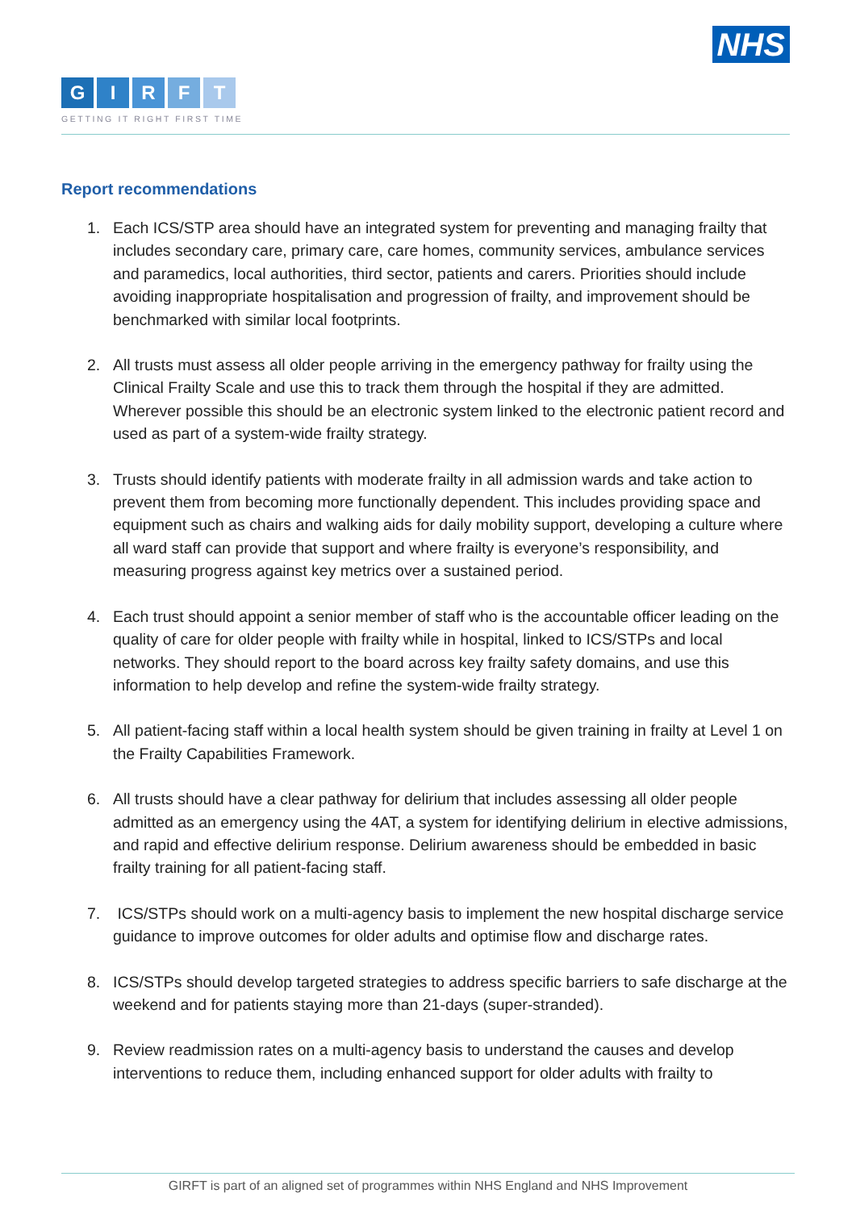NHS
GIRFT
GETTING IT RIGHT FIRST TIME
Report recommendations
1. Each ICS/STP area should have an integrated system for preventing and managing frailty that includes secondary care, primary care, care homes, community services, ambulance services and paramedics, local authorities, third sector, patients and carers. Priorities should include avoiding inappropriate hospitalisation and progression of frailty, and improvement should be benchmarked with similar local footprints.
2. All trusts must assess all older people arriving in the emergency pathway for frailty using the Clinical Frailty Scale and use this to track them through the hospital if they are admitted. Wherever possible this should be an electronic system linked to the electronic patient record and used as part of a system-wide frailty strategy.
3. Trusts should identify patients with moderate frailty in all admission wards and take action to prevent them from becoming more functionally dependent. This includes providing space and equipment such as chairs and walking aids for daily mobility support, developing a culture where all ward staff can provide that support and where frailty is everyone’s responsibility, and measuring progress against key metrics over a sustained period.
4. Each trust should appoint a senior member of staff who is the accountable officer leading on the quality of care for older people with frailty while in hospital, linked to ICS/STPs and local networks. They should report to the board across key frailty safety domains, and use this information to help develop and refine the system-wide frailty strategy.
5. All patient-facing staff within a local health system should be given training in frailty at Level 1 on the Frailty Capabilities Framework.
6. All trusts should have a clear pathway for delirium that includes assessing all older people admitted as an emergency using the 4AT, a system for identifying delirium in elective admissions, and rapid and effective delirium response. Delirium awareness should be embedded in basic frailty training for all patient-facing staff.
7. ICS/STPs should work on a multi-agency basis to implement the new hospital discharge service guidance to improve outcomes for older adults and optimise flow and discharge rates.
8. ICS/STPs should develop targeted strategies to address specific barriers to safe discharge at the weekend and for patients staying more than 21-days (super-stranded).
9. Review readmission rates on a multi-agency basis to understand the causes and develop interventions to reduce them, including enhanced support for older adults with frailty to
GIRFT is part of an aligned set of programmes within NHS England and NHS Improvement